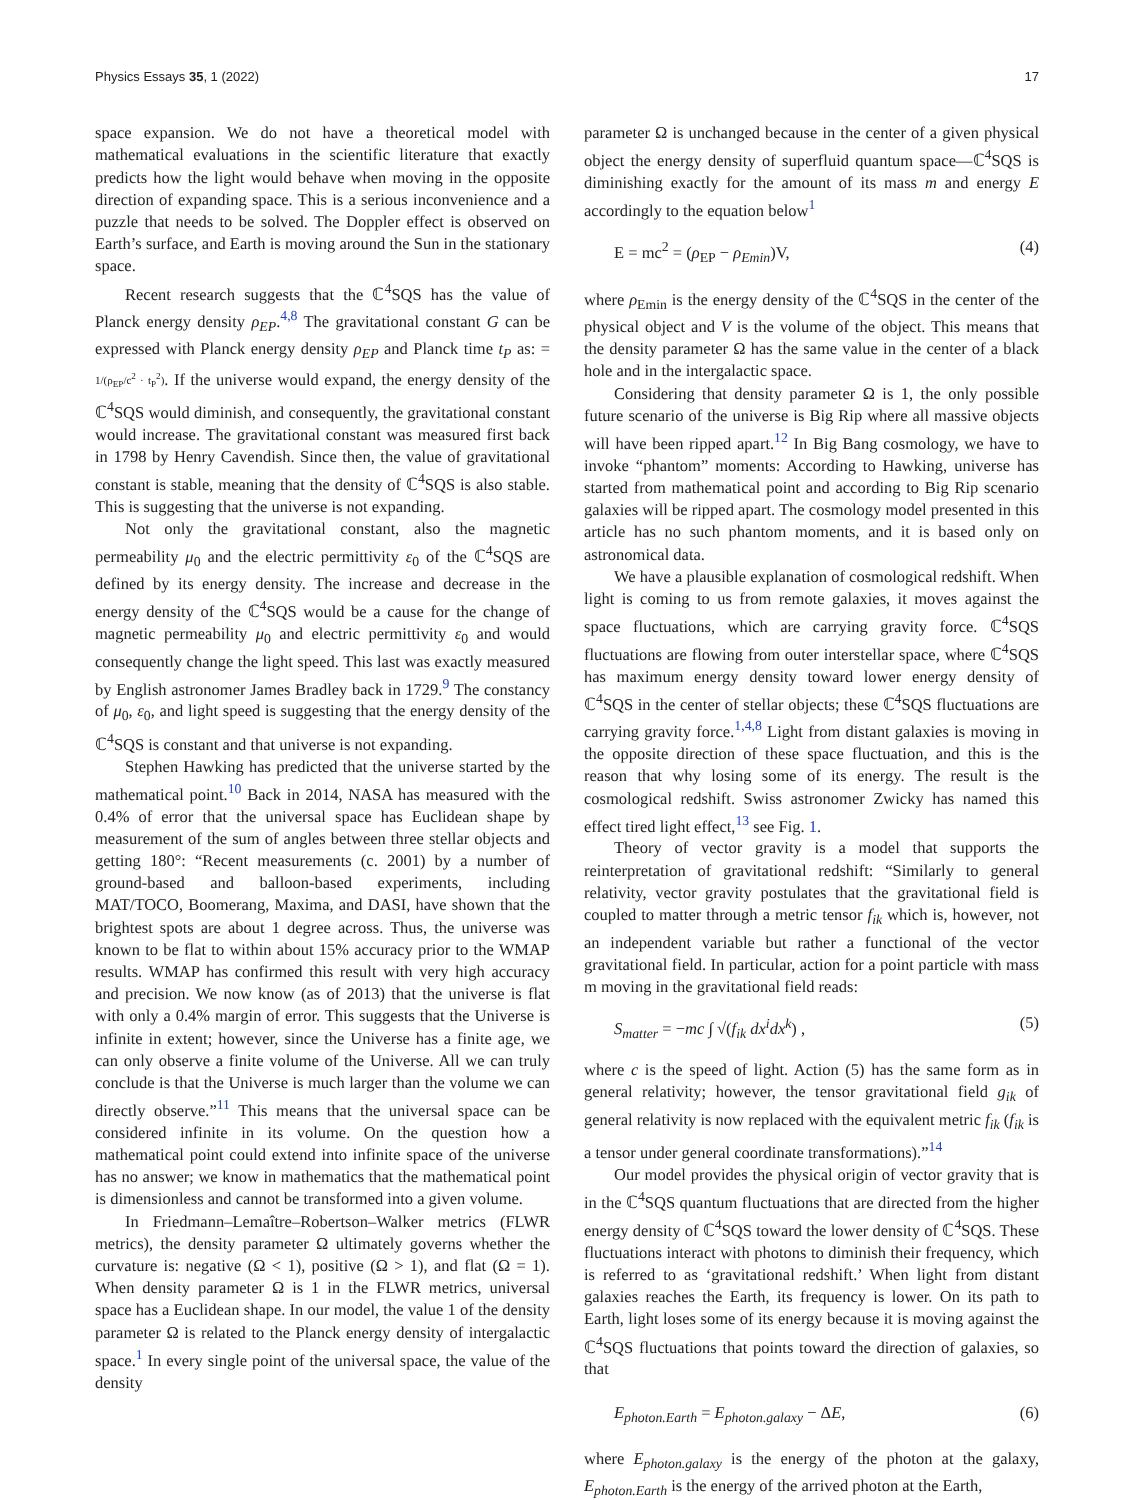Physics Essays 35, 1 (2022) 17
space expansion. We do not have a theoretical model with mathematical evaluations in the scientific literature that exactly predicts how the light would behave when moving in the opposite direction of expanding space. This is a serious inconvenience and a puzzle that needs to be solved. The Doppler effect is observed on Earth’s surface, and Earth is moving around the Sun in the stationary space.
Recent research suggests that the ℂ<sup>4</sup>SQS has the value of Planck energy density ρ<sub>EP</sub>.<sup>4,8</sup> The gravitational constant G can be expressed with Planck energy density ρ<sub>EP</sub> and Planck time t<sub>P</sub> as: = 1/(ρ<sub>EP</sub>/c<sup>2</sup> · t<sub>P</sub><sup>2</sup>). If the universe would expand, the energy density of the ℂ<sup>4</sup>SQS would diminish, and consequently, the gravitational constant would increase. The gravitational constant was measured first back in 1798 by Henry Cavendish. Since then, the value of gravitational constant is stable, meaning that the density of ℂ<sup>4</sup>SQS is also stable. This is suggesting that the universe is not expanding.
Not only the gravitational constant, also the magnetic permeability μ<sub>0</sub> and the electric permittivity ε<sub>0</sub> of the ℂ<sup>4</sup>SQS are defined by its energy density. The increase and decrease in the energy density of the ℂ<sup>4</sup>SQS would be a cause for the change of magnetic permeability μ<sub>0</sub> and electric permittivity ε<sub>0</sub> and would consequently change the light speed. This last was exactly measured by English astronomer James Bradley back in 1729.<sup>9</sup> The constancy of μ<sub>0</sub>, ε<sub>0</sub>, and light speed is suggesting that the energy density of the ℂ<sup>4</sup>SQS is constant and that universe is not expanding.
Stephen Hawking has predicted that the universe started by the mathematical point.<sup>10</sup> Back in 2014, NASA has measured with the 0.4% of error that the universal space has Euclidean shape by measurement of the sum of angles between three stellar objects and getting 180°: “Recent measurements (c. 2001) by a number of ground-based and balloon-based experiments, including MAT/TOCO, Boomerang, Maxima, and DASI, have shown that the brightest spots are about 1 degree across. Thus, the universe was known to be flat to within about 15% accuracy prior to the WMAP results. WMAP has confirmed this result with very high accuracy and precision. We now know (as of 2013) that the universe is flat with only a 0.4% margin of error. This suggests that the Universe is infinite in extent; however, since the Universe has a finite age, we can only observe a finite volume of the Universe. All we can truly conclude is that the Universe is much larger than the volume we can directly observe.”<sup>11</sup> This means that the universal space can be considered infinite in its volume. On the question how a mathematical point could extend into infinite space of the universe has no answer; we know in mathematics that the mathematical point is dimensionless and cannot be transformed into a given volume.
In Friedmann–Lemaître–Robertson–Walker metrics (FLWR metrics), the density parameter Ω ultimately governs whether the curvature is: negative (Ω < 1), positive (Ω > 1), and flat (Ω = 1). When density parameter Ω is 1 in the FLWR metrics, universal space has a Euclidean shape. In our model, the value 1 of the density parameter Ω is related to the Planck energy density of intergalactic space.<sup>1</sup> In every single point of the universal space, the value of the density
parameter Ω is unchanged because in the center of a given physical object the energy density of superfluid quantum space—ℂ<sup>4</sup>SQS is diminishing exactly for the amount of its mass m and energy E accordingly to the equation below<sup>1</sup>
E = mc<sup>2</sup> = (ρ<sub>EP</sub> − ρ<sub>Emin</sub>)V, (4)
where ρ<sub>Emin</sub> is the energy density of the ℂ<sup>4</sup>SQS in the center of the physical object and V is the volume of the object. This means that the density parameter Ω has the same value in the center of a black hole and in the intergalactic space.
Considering that density parameter Ω is 1, the only possible future scenario of the universe is Big Rip where all massive objects will have been ripped apart.<sup>12</sup> In Big Bang cosmology, we have to invoke “phantom” moments: According to Hawking, universe has started from mathematical point and according to Big Rip scenario galaxies will be ripped apart. The cosmology model presented in this article has no such phantom moments, and it is based only on astronomical data.
We have a plausible explanation of cosmological redshift. When light is coming to us from remote galaxies, it moves against the space fluctuations, which are carrying gravity force. ℂ<sup>4</sup>SQS fluctuations are flowing from outer interstellar space, where ℂ<sup>4</sup>SQS has maximum energy density toward lower energy density of ℂ<sup>4</sup>SQS in the center of stellar objects; these ℂ<sup>4</sup>SQS fluctuations are carrying gravity force.<sup>1,4,8</sup> Light from distant galaxies is moving in the opposite direction of these space fluctuation, and this is the reason that why losing some of its energy. The result is the cosmological redshift. Swiss astronomer Zwicky has named this effect tired light effect,<sup>13</sup> see Fig. 1.
Theory of vector gravity is a model that supports the reinterpretation of gravitational redshift: “Similarly to general relativity, vector gravity postulates that the gravitational field is coupled to matter through a metric tensor f<sub>ik</sub> which is, however, not an independent variable but rather a functional of the vector gravitational field. In particular, action for a point particle with mass m moving in the gravitational field reads:
S<sub>matter</sub> = −mc ∫ √(f<sub>ik</sub> dx<sup>i</sup>dx<sup>k</sup>) , (5)
where c is the speed of light. Action (5) has the same form as in general relativity; however, the tensor gravitational field g<sub>ik</sub> of general relativity is now replaced with the equivalent metric f<sub>ik</sub> (f<sub>ik</sub> is a tensor under general coordinate transformations).”<sup>14</sup>
Our model provides the physical origin of vector gravity that is in the ℂ<sup>4</sup>SQS quantum fluctuations that are directed from the higher energy density of ℂ<sup>4</sup>SQS toward the lower density of ℂ<sup>4</sup>SQS. These fluctuations interact with photons to diminish their frequency, which is referred to as ‘gravitational redshift.’ When light from distant galaxies reaches the Earth, its frequency is lower. On its path to Earth, light loses some of its energy because it is moving against the ℂ<sup>4</sup>SQS fluctuations that points toward the direction of galaxies, so that
E<sub>photon.Earth</sub> = E<sub>photon.galaxy</sub> − ΔE, (6)
where E<sub>photon.galaxy</sub> is the energy of the photon at the galaxy, E<sub>photon.Earth</sub> is the energy of the arrived photon at the Earth,